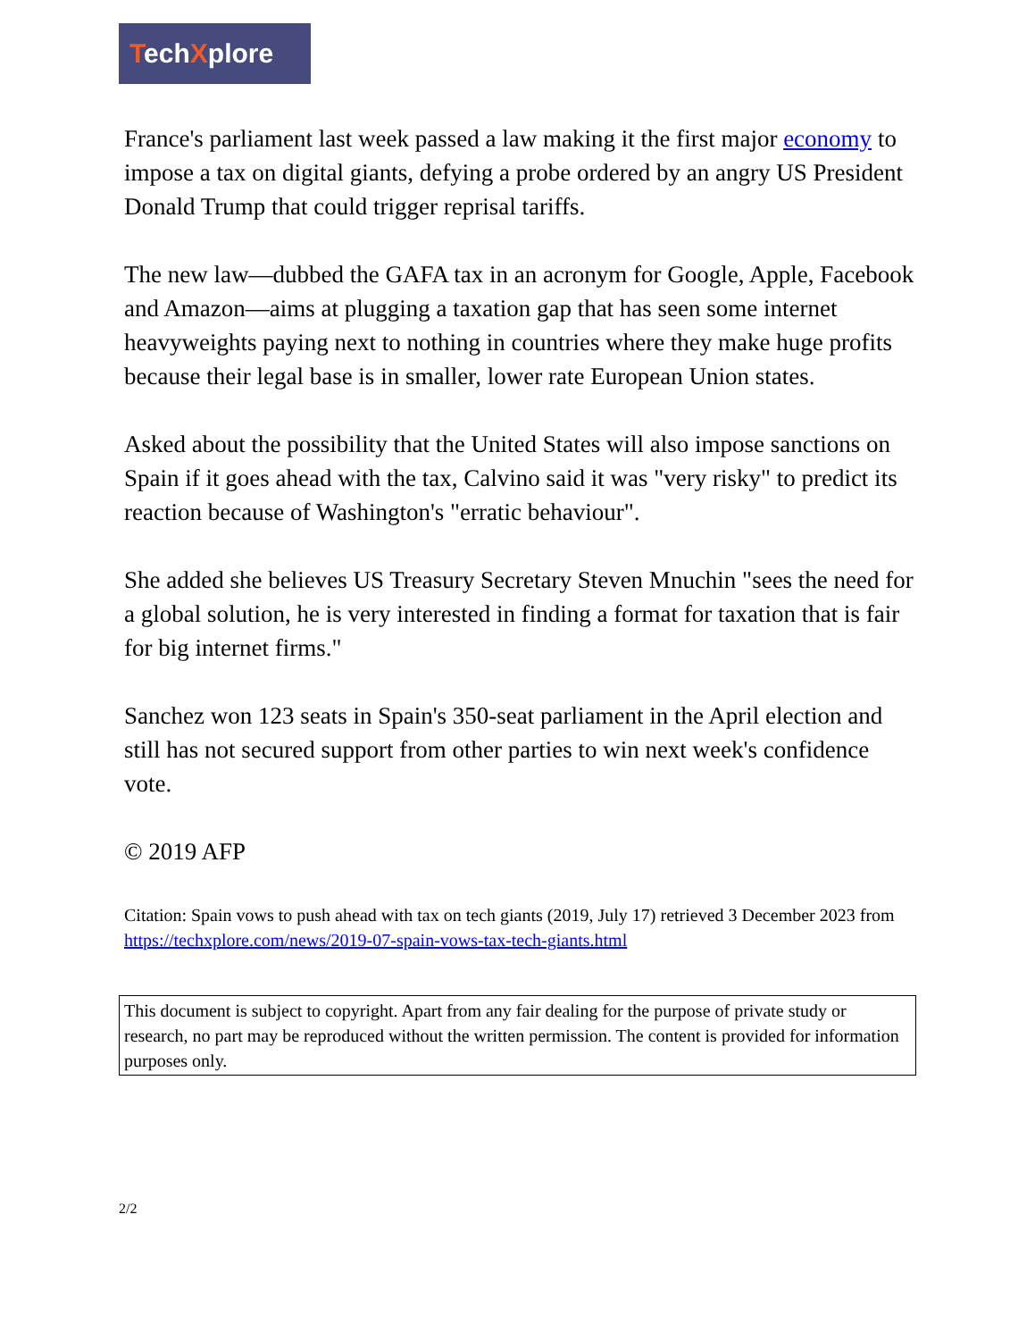TechXplore
France's parliament last week passed a law making it the first major economy to impose a tax on digital giants, defying a probe ordered by an angry US President Donald Trump that could trigger reprisal tariffs.
The new law—dubbed the GAFA tax in an acronym for Google, Apple, Facebook and Amazon—aims at plugging a taxation gap that has seen some internet heavyweights paying next to nothing in countries where they make huge profits because their legal base is in smaller, lower rate European Union states.
Asked about the possibility that the United States will also impose sanctions on Spain if it goes ahead with the tax, Calvino said it was "very risky" to predict its reaction because of Washington's "erratic behaviour".
She added she believes US Treasury Secretary Steven Mnuchin "sees the need for a global solution, he is very interested in finding a format for taxation that is fair for big internet firms."
Sanchez won 123 seats in Spain's 350-seat parliament in the April election and still has not secured support from other parties to win next week's confidence vote.
© 2019 AFP
Citation: Spain vows to push ahead with tax on tech giants (2019, July 17) retrieved 3 December 2023 from https://techxplore.com/news/2019-07-spain-vows-tax-tech-giants.html
This document is subject to copyright. Apart from any fair dealing for the purpose of private study or research, no part may be reproduced without the written permission. The content is provided for information purposes only.
2/2